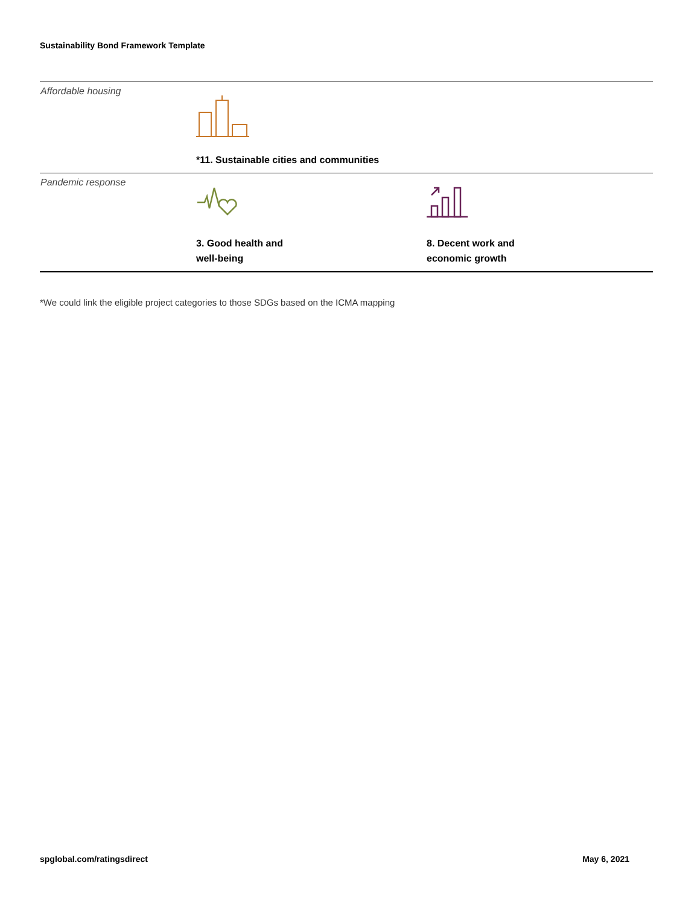Sustainability Bond Framework Template
| Affordable housing | *11. Sustainable cities and communities | |
| Pandemic response | 3. Good health and well-being | 8. Decent work and economic growth |
*We could link the eligible project categories to those SDGs based on the ICMA mapping
spglobal.com/ratingsdirect May 6, 2021